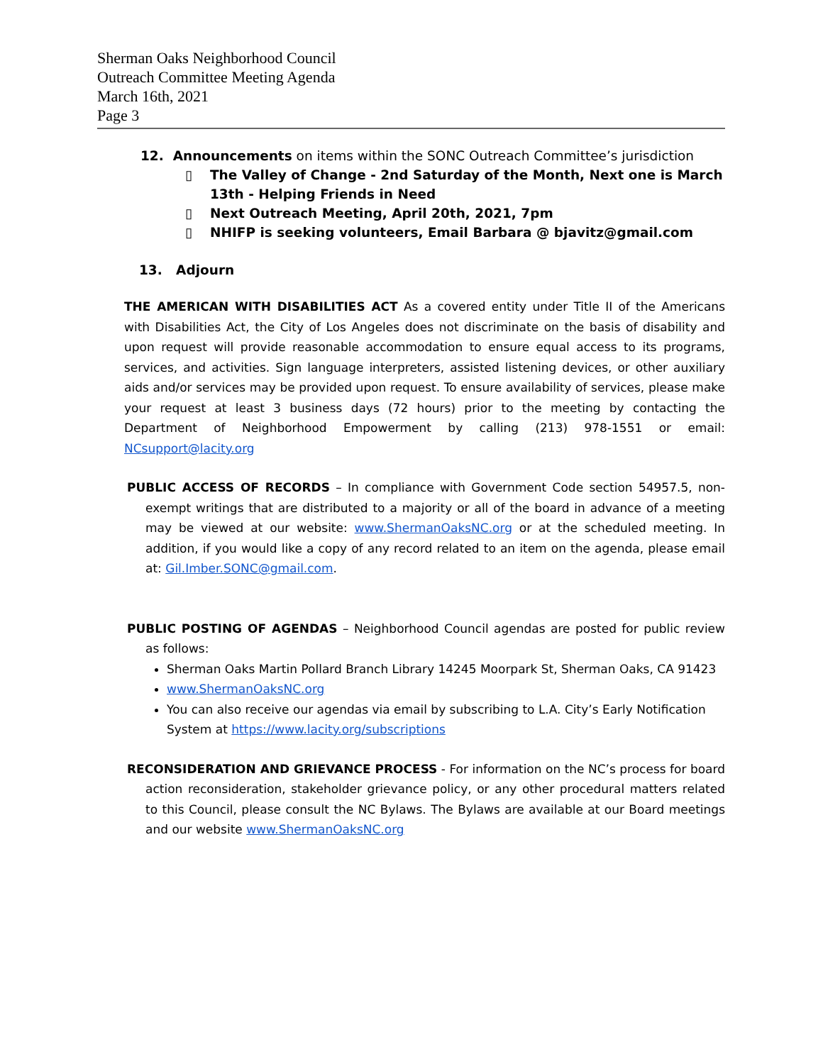Sherman Oaks Neighborhood Council
Outreach Committee Meeting Agenda
March 16th, 2021
Page 3
12. Announcements on items within the SONC Outreach Committee’s jurisdiction
▯ The Valley of Change - 2nd Saturday of the Month, Next one is March 13th - Helping Friends in Need
▯ Next Outreach Meeting, April 20th, 2021, 7pm
▯ NHIFP is seeking volunteers, Email Barbara @ bjavitz@gmail.com
13. Adjourn
THE AMERICAN WITH DISABILITIES ACT As a covered entity under Title II of the Americans with Disabilities Act, the City of Los Angeles does not discriminate on the basis of disability and upon request will provide reasonable accommodation to ensure equal access to its programs, services, and activities. Sign language interpreters, assisted listening devices, or other auxiliary aids and/or services may be provided upon request. To ensure availability of services, please make your request at least 3 business days (72 hours) prior to the meeting by contacting the Department of Neighborhood Empowerment by calling (213) 978-1551 or email: NCsupport@lacity.org
PUBLIC ACCESS OF RECORDS – In compliance with Government Code section 54957.5, non-exempt writings that are distributed to a majority or all of the board in advance of a meeting may be viewed at our website: www.ShermanOaksNC.org or at the scheduled meeting. In addition, if you would like a copy of any record related to an item on the agenda, please email at: Gil.Imber.SONC@gmail.com.
PUBLIC POSTING OF AGENDAS – Neighborhood Council agendas are posted for public review as follows:
Sherman Oaks Martin Pollard Branch Library 14245 Moorpark St, Sherman Oaks, CA 91423
www.ShermanOaksNC.org
You can also receive our agendas via email by subscribing to L.A. City’s Early Notification System at https://www.lacity.org/subscriptions
RECONSIDERATION AND GRIEVANCE PROCESS - For information on the NC’s process for board action reconsideration, stakeholder grievance policy, or any other procedural matters related to this Council, please consult the NC Bylaws. The Bylaws are available at our Board meetings and our website www.ShermanOaksNC.org